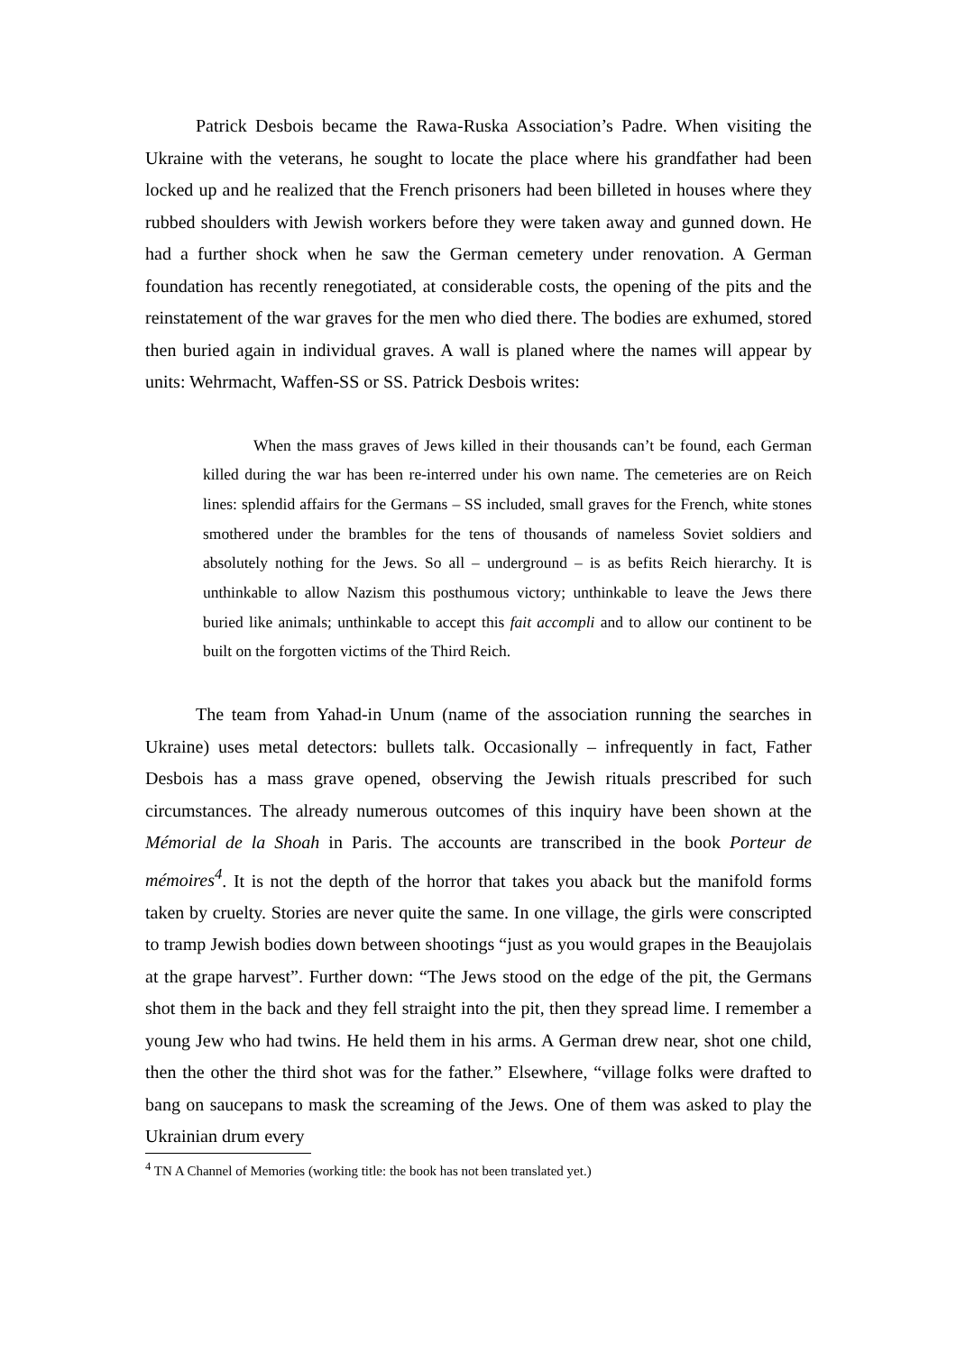Patrick Desbois became the Rawa-Ruska Association’s Padre. When visiting the Ukraine with the veterans, he sought to locate the place where his grandfather had been locked up and he realized that the French prisoners had been billeted in houses where they rubbed shoulders with Jewish workers before they were taken away and gunned down. He had a further shock when he saw the German cemetery under renovation. A German foundation has recently renegotiated, at considerable costs, the opening of the pits and the reinstatement of the war graves for the men who died there. The bodies are exhumed, stored then buried again in individual graves. A wall is planed where the names will appear by units: Wehrmacht, Waffen-SS or SS. Patrick Desbois writes:
When the mass graves of Jews killed in their thousands can’t be found, each German killed during the war has been re-interred under his own name. The cemeteries are on Reich lines: splendid affairs for the Germans – SS included, small graves for the French, white stones smothered under the brambles for the tens of thousands of nameless Soviet soldiers and absolutely nothing for the Jews. So all – underground – is as befits Reich hierarchy. It is unthinkable to allow Nazism this posthumous victory; unthinkable to leave the Jews there buried like animals; unthinkable to accept this fait accompli and to allow our continent to be built on the forgotten victims of the Third Reich.
The team from Yahad-in Unum (name of the association running the searches in Ukraine) uses metal detectors: bullets talk. Occasionally – infrequently in fact, Father Desbois has a mass grave opened, observing the Jewish rituals prescribed for such circumstances. The already numerous outcomes of this inquiry have been shown at the Mémorial de la Shoah in Paris. The accounts are transcribed in the book Porteur de mémoires<sup>4</sup>. It is not the depth of the horror that takes you aback but the manifold forms taken by cruelty. Stories are never quite the same. In one village, the girls were conscripted to tramp Jewish bodies down between shootings “just as you would grapes in the Beaujolais at the grape harvest”. Further down: “The Jews stood on the edge of the pit, the Germans shot them in the back and they fell straight into the pit, then they spread lime. I remember a young Jew who had twins. He held them in his arms. A German drew near, shot one child, then the other the third shot was for the father.” Elsewhere, “village folks were drafted to bang on saucepans to mask the screaming of the Jews. One of them was asked to play the Ukrainian drum every
<sup>4</sup> TN A Channel of Memories (working title: the book has not been translated yet.)